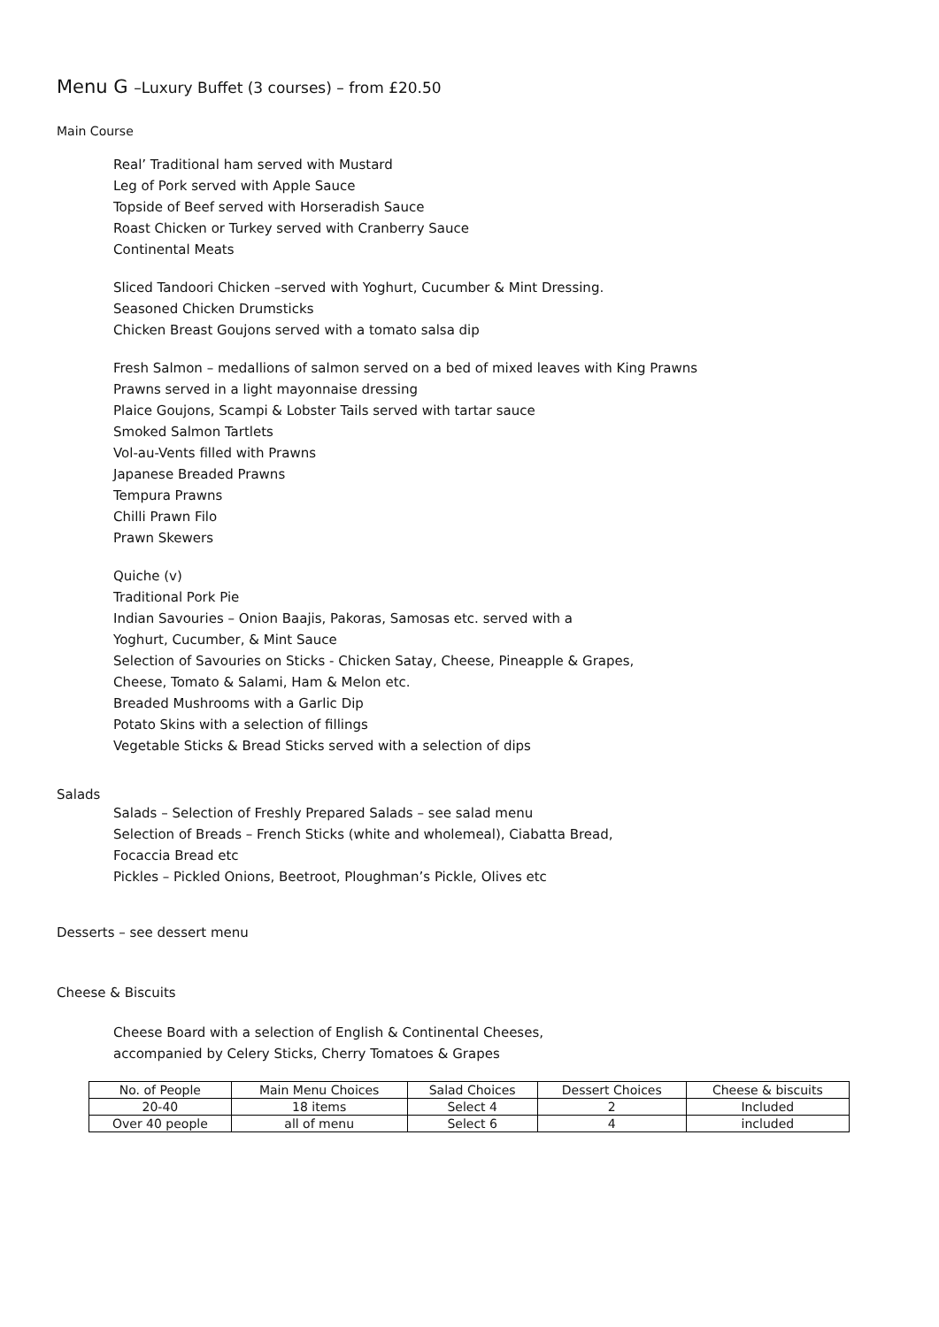Menu G –Luxury Buffet (3 courses) – from £20.50
Main Course
Real’ Traditional ham served with Mustard
Leg of Pork served with Apple Sauce
Topside of Beef served with Horseradish Sauce
Roast Chicken or Turkey served with Cranberry Sauce
Continental Meats
Sliced Tandoori Chicken –served with Yoghurt, Cucumber & Mint Dressing.
Seasoned Chicken Drumsticks
Chicken Breast Goujons served with a tomato salsa dip
Fresh Salmon – medallions of salmon served on a bed of mixed leaves with King Prawns
Prawns served in a light mayonnaise dressing
Plaice Goujons, Scampi & Lobster Tails served with tartar sauce
Smoked Salmon Tartlets
Vol-au-Vents filled with Prawns
Japanese Breaded Prawns
Tempura Prawns
Chilli Prawn Filo
Prawn Skewers
Quiche (v)
Traditional Pork Pie
Indian Savouries – Onion Baajis, Pakoras, Samosas etc. served with a
Yoghurt, Cucumber, & Mint Sauce
Selection of Savouries on Sticks - Chicken Satay, Cheese, Pineapple & Grapes,
Cheese, Tomato & Salami, Ham & Melon etc.
Breaded Mushrooms with a Garlic Dip
Potato Skins with a selection of fillings
Vegetable Sticks & Bread Sticks served with a selection of dips
Salads
Salads – Selection of Freshly Prepared Salads – see salad menu
Selection of Breads – French Sticks (white and wholemeal), Ciabatta Bread,
Focaccia Bread etc
Pickles – Pickled Onions, Beetroot, Ploughman’s Pickle, Olives etc
Desserts – see dessert menu
Cheese & Biscuits
Cheese Board with a selection of English & Continental Cheeses,
accompanied by Celery Sticks, Cherry Tomatoes & Grapes
| No. of People | Main Menu Choices | Salad Choices | Dessert Choices | Cheese & biscuits |
| --- | --- | --- | --- | --- |
| 20-40 | 18 items | Select 4 | 2 | Included |
| Over 40 people | all of menu | Select 6 | 4 | included |